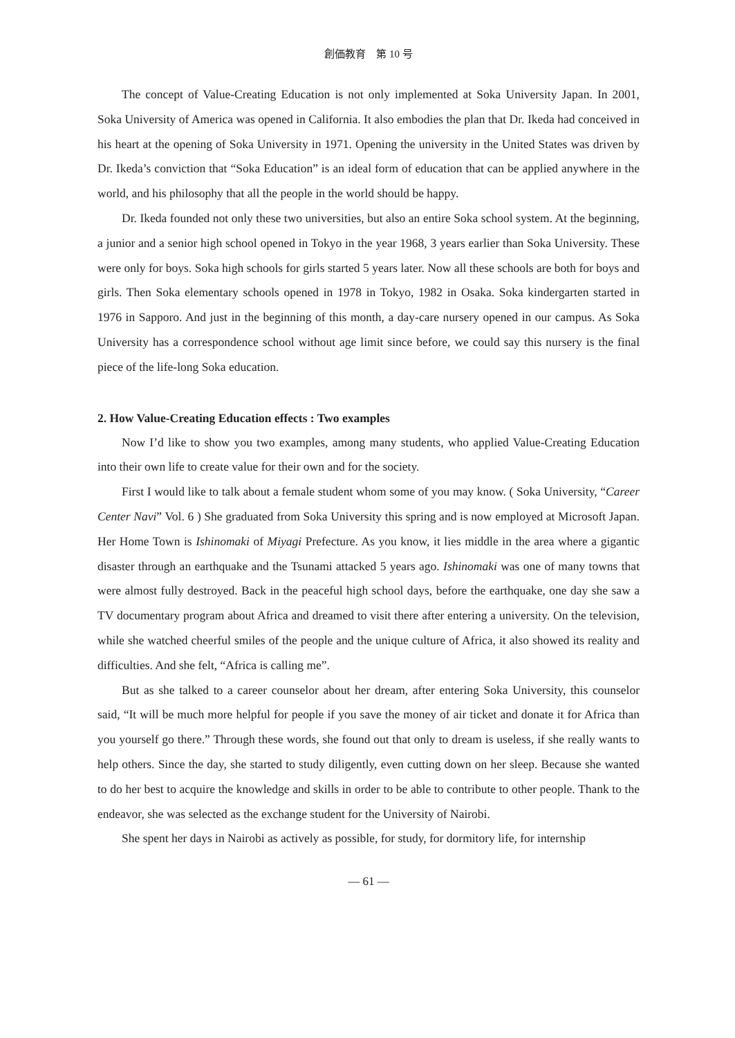創価教育　第 10 号
The concept of Value-Creating Education is not only implemented at Soka University Japan. In 2001, Soka University of America was opened in California. It also embodies the plan that Dr. Ikeda had conceived in his heart at the opening of Soka University in 1971. Opening the university in the United States was driven by Dr. Ikeda’s conviction that “Soka Education” is an ideal form of education that can be applied anywhere in the world, and his philosophy that all the people in the world should be happy.
Dr. Ikeda founded not only these two universities, but also an entire Soka school system. At the beginning, a junior and a senior high school opened in Tokyo in the year 1968, 3 years earlier than Soka University. These were only for boys. Soka high schools for girls started 5 years later. Now all these schools are both for boys and girls. Then Soka elementary schools opened in 1978 in Tokyo, 1982 in Osaka. Soka kindergarten started in 1976 in Sapporo. And just in the beginning of this month, a day-care nursery opened in our campus. As Soka University has a correspondence school without age limit since before, we could say this nursery is the final piece of the life-long Soka education.
2. How Value-Creating Education effects : Two examples
Now I’d like to show you two examples, among many students, who applied Value-Creating Education into their own life to create value for their own and for the society.
First I would like to talk about a female student whom some of you may know. ( Soka University, “Career Center Navi” Vol. 6 ) She graduated from Soka University this spring and is now employed at Microsoft Japan. Her Home Town is Ishinomaki of Miyagi Prefecture. As you know, it lies middle in the area where a gigantic disaster through an earthquake and the Tsunami attacked 5 years ago. Ishinomaki was one of many towns that were almost fully destroyed. Back in the peaceful high school days, before the earthquake, one day she saw a TV documentary program about Africa and dreamed to visit there after entering a university. On the television, while she watched cheerful smiles of the people and the unique culture of Africa, it also showed its reality and difficulties. And she felt, “Africa is calling me”.
But as she talked to a career counselor about her dream, after entering Soka University, this counselor said, “It will be much more helpful for people if you save the money of air ticket and donate it for Africa than you yourself go there.” Through these words, she found out that only to dream is useless, if she really wants to help others. Since the day, she started to study diligently, even cutting down on her sleep. Because she wanted to do her best to acquire the knowledge and skills in order to be able to contribute to other people. Thank to the endeavor, she was selected as the exchange student for the University of Nairobi.
She spent her days in Nairobi as actively as possible, for study, for dormitory life, for internship
— 61 —